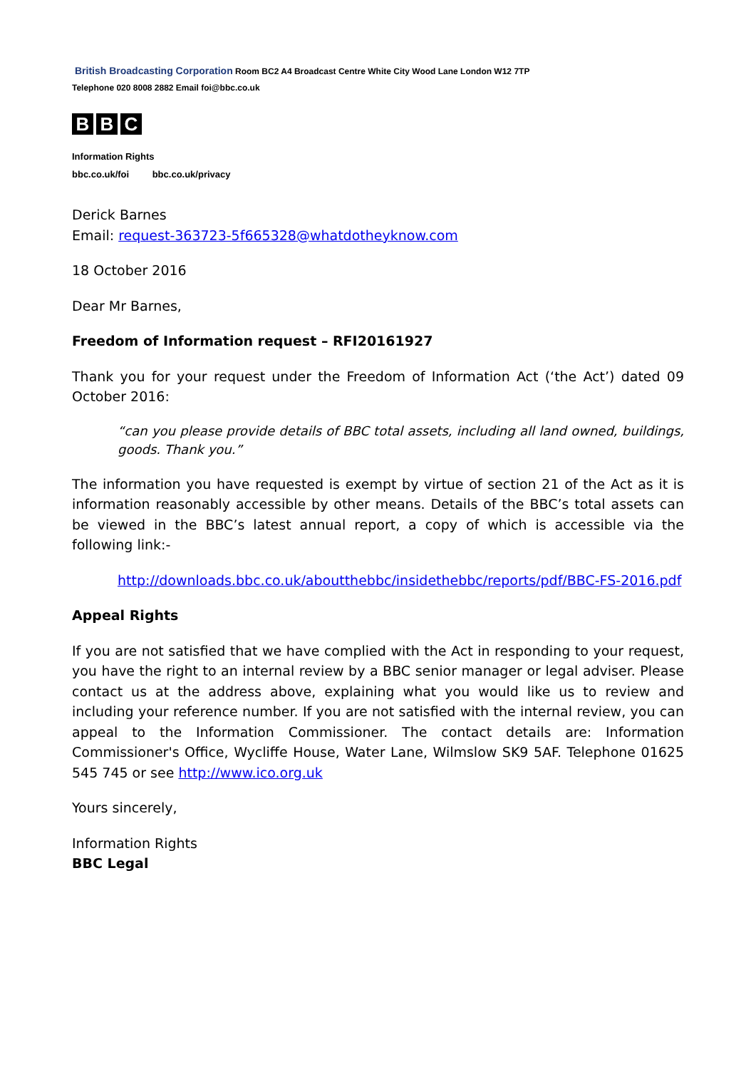British Broadcasting Corporation Room BC2 A4 Broadcast Centre White City Wood Lane London W12 7TP
Telephone 020 8008 2882 Email foi@bbc.co.uk
B B C
Information Rights
bbc.co.uk/foi bbc.co.uk/privacy
Derick Barnes
Email: request-363723-5f665328@whatdotheyknow.com
18 October 2016
Dear Mr Barnes,
Freedom of Information request – RFI20161927
Thank you for your request under the Freedom of Information Act (‘the Act’) dated 09 October 2016:
“can you please provide details of BBC total assets, including all land owned, buildings, goods. Thank you.”
The information you have requested is exempt by virtue of section 21 of the Act as it is information reasonably accessible by other means. Details of the BBC’s total assets can be viewed in the BBC’s latest annual report, a copy of which is accessible via the following link:-
http://downloads.bbc.co.uk/aboutthebbc/insidethebbc/reports/pdf/BBC-FS-2016.pdf
Appeal Rights
If you are not satisfied that we have complied with the Act in responding to your request, you have the right to an internal review by a BBC senior manager or legal adviser. Please contact us at the address above, explaining what you would like us to review and including your reference number. If you are not satisfied with the internal review, you can appeal to the Information Commissioner. The contact details are: Information Commissioner's Office, Wycliffe House, Water Lane, Wilmslow SK9 5AF. Telephone 01625 545 745 or see http://www.ico.org.uk
Yours sincerely,
Information Rights
BBC Legal